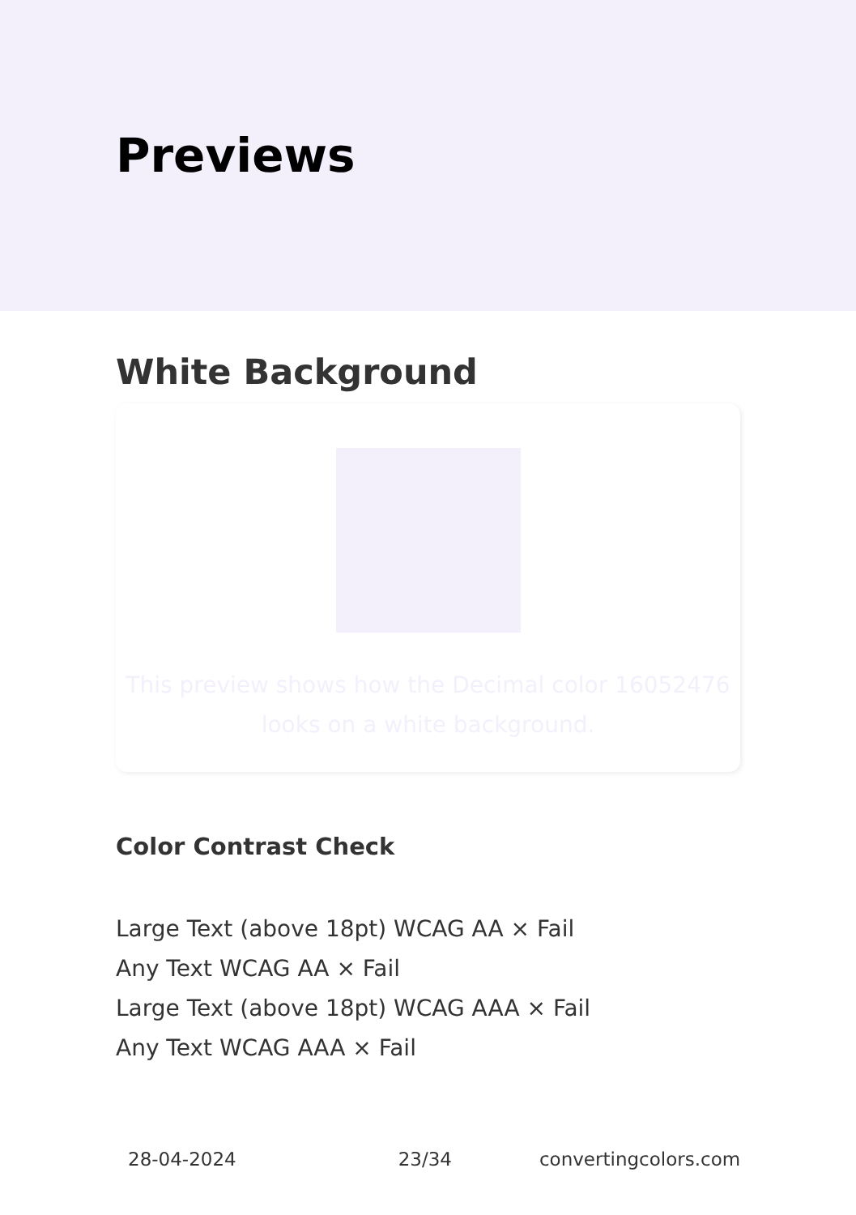Previews
White Background
This preview shows how the Decimal color 16052476 looks on a white background.
Color Contrast Check
Large Text (above 18pt) WCAG AA × Fail
Any Text WCAG AA × Fail
Large Text (above 18pt) WCAG AAA × Fail
Any Text WCAG AAA × Fail
28-04-2024 23/34 convertingcolors.com